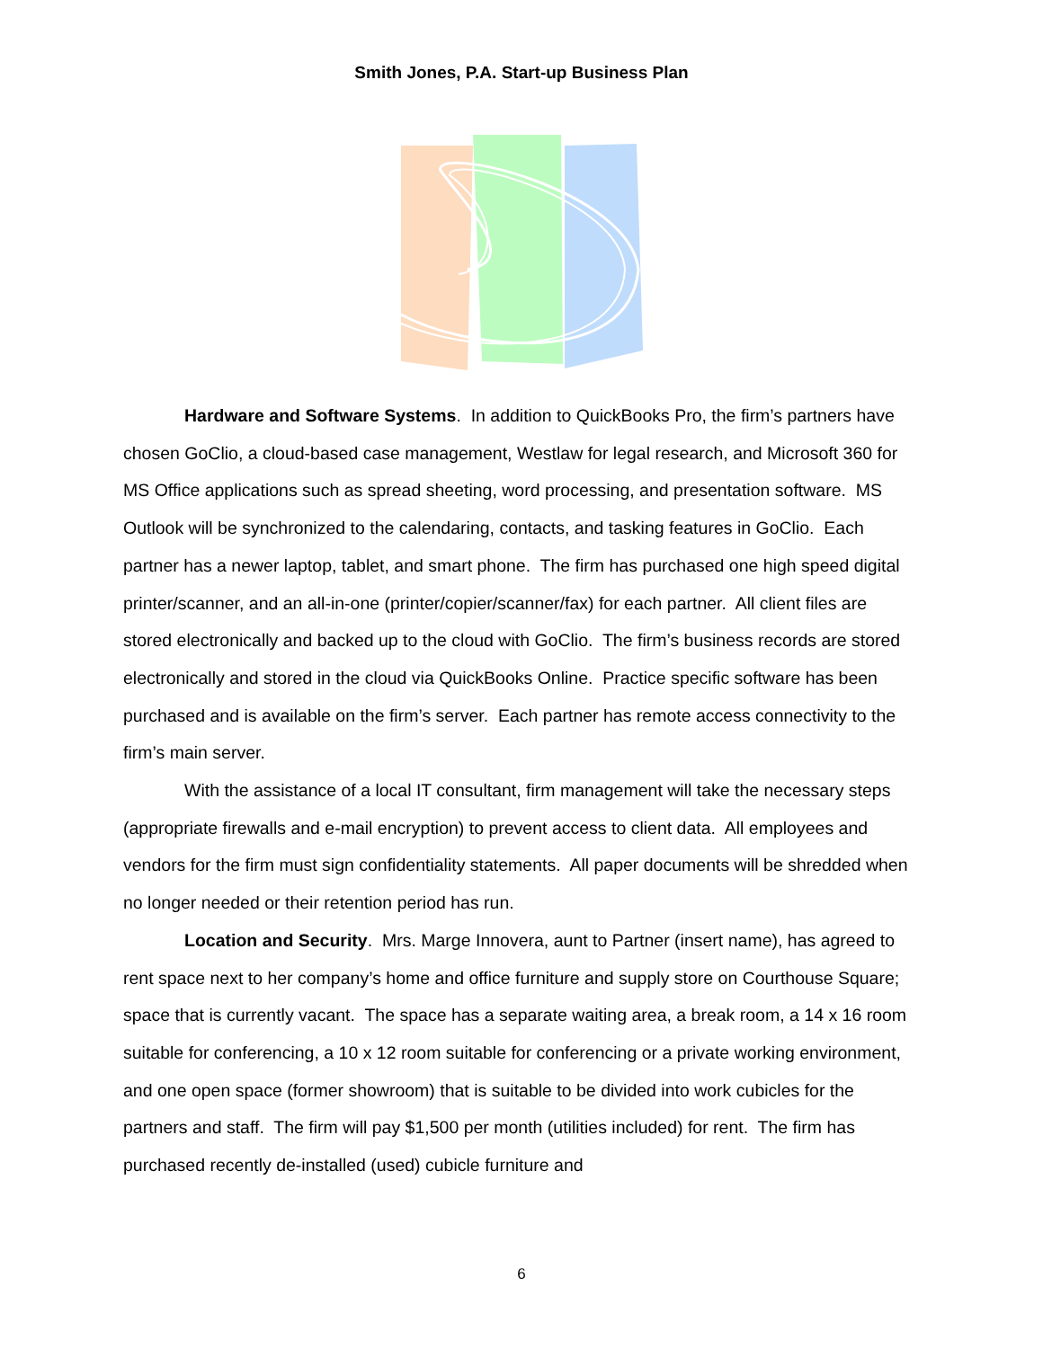Smith Jones, P.A. Start-up Business Plan
Hardware and Software Systems. In addition to QuickBooks Pro, the firm’s partners have chosen GoClio, a cloud-based case management, Westlaw for legal research, and Microsoft 360 for MS Office applications such as spread sheeting, word processing, and presentation software. MS Outlook will be synchronized to the calendaring, contacts, and tasking features in GoClio. Each partner has a newer laptop, tablet, and smart phone. The firm has purchased one high speed digital printer/scanner, and an all-in-one (printer/copier/scanner/fax) for each partner. All client files are stored electronically and backed up to the cloud with GoClio. The firm’s business records are stored electronically and stored in the cloud via QuickBooks Online. Practice specific software has been purchased and is available on the firm’s server. Each partner has remote access connectivity to the firm’s main server.
With the assistance of a local IT consultant, firm management will take the necessary steps (appropriate firewalls and e-mail encryption) to prevent access to client data. All employees and vendors for the firm must sign confidentiality statements. All paper documents will be shredded when no longer needed or their retention period has run.
Location and Security. Mrs. Marge Innovera, aunt to Partner (insert name), has agreed to rent space next to her company’s home and office furniture and supply store on Courthouse Square; space that is currently vacant. The space has a separate waiting area, a break room, a 14 x 16 room suitable for conferencing, a 10 x 12 room suitable for conferencing or a private working environment, and one open space (former showroom) that is suitable to be divided into work cubicles for the partners and staff. The firm will pay $1,500 per month (utilities included) for rent. The firm has purchased recently de-installed (used) cubicle furniture and
6